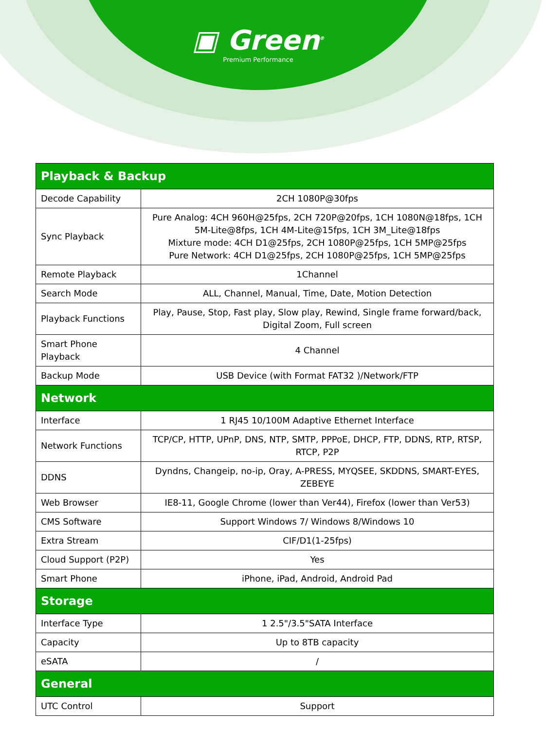▣ Green<sup>®</sup>
Premium Performance
| Playback & Backup | |
| --- | --- |
| Decode Capability | 2CH 1080P@30fps |
| Sync Playback | Pure Analog: 4CH 960H@25fps, 2CH 720P@20fps, 1CH 1080N@18fps, 1CH 5M-Lite@8fps, 1CH 4M-Lite@15fps, 1CH 3M_Lite@18fps Mixture mode: 4CH D1@25fps, 2CH 1080P@25fps, 1CH 5MP@25fps Pure Network: 4CH D1@25fps, 2CH 1080P@25fps, 1CH 5MP@25fps |
| Remote Playback | 1Channel |
| Search Mode | ALL, Channel, Manual, Time, Date, Motion Detection |
| Playback Functions | Play, Pause, Stop, Fast play, Slow play, Rewind, Single frame forward/back, Digital Zoom, Full screen |
| Smart Phone Playback | 4 Channel |
| Backup Mode | USB Device (with Format FAT32 )/Network/FTP |
| Network | |
| Interface | 1 RJ45 10/100M Adaptive Ethernet Interface |
| Network Functions | TCP/CP, HTTP, UPnP, DNS, NTP, SMTP, PPPoE, DHCP, FTP, DDNS, RTP, RTSP, RTCP, P2P |
| DDNS | Dyndns, Changeip, no-ip, Oray, A-PRESS, MYQSEE, SKDDNS, SMART-EYES, ZEBEYE |
| Web Browser | IE8-11, Google Chrome (lower than Ver44), Firefox (lower than Ver53) |
| CMS Software | Support Windows 7/ Windows 8/Windows 10 |
| Extra Stream | CIF/D1(1-25fps) |
| Cloud Support (P2P) | Yes |
| Smart Phone | iPhone, iPad, Android, Android Pad |
| Storage | |
| Interface Type | 1 2.5"/3.5"SATA Interface |
| Capacity | Up to 8TB capacity |
| eSATA | / |
| General | |
| UTC Control | Support |